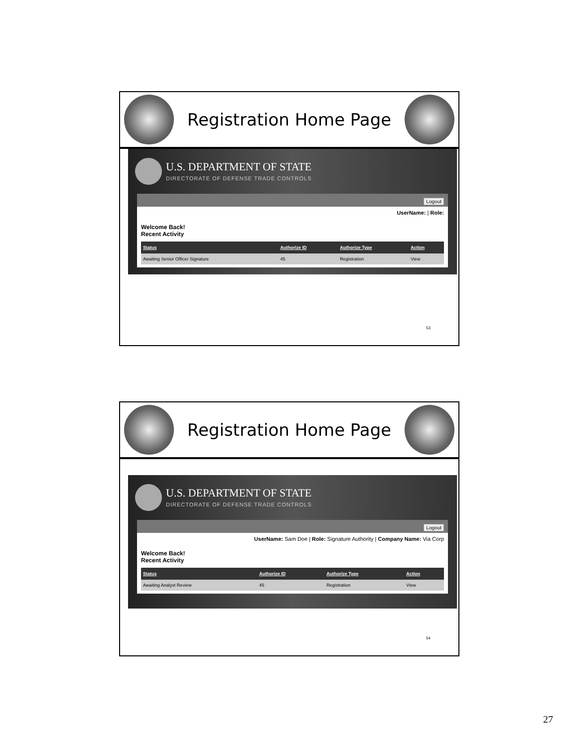Registration Home Page
U.S. DEPARTMENT OF STATE
DIRECTORATE OF DEFENSE TRADE CONTROLS
Logout
UserName: | Role:
Welcome Back!
Recent Activity
| Status | Authorize ID | Authorize Type | Action |
| --- | --- | --- | --- |
| Awaiting Senior Officer Signature | 45 | Registration | View |
53
Registration Home Page
U.S. DEPARTMENT OF STATE
DIRECTORATE OF DEFENSE TRADE CONTROLS
Logout
UserName: Sam Doe | Role: Signature Authority | Company Name: Via Corp
Welcome Back!
Recent Activity
| Status | Authorize ID | Authorize Type | Action |
| --- | --- | --- | --- |
| Awaiting Analyst Review | 45 | Registration | View |
54
27